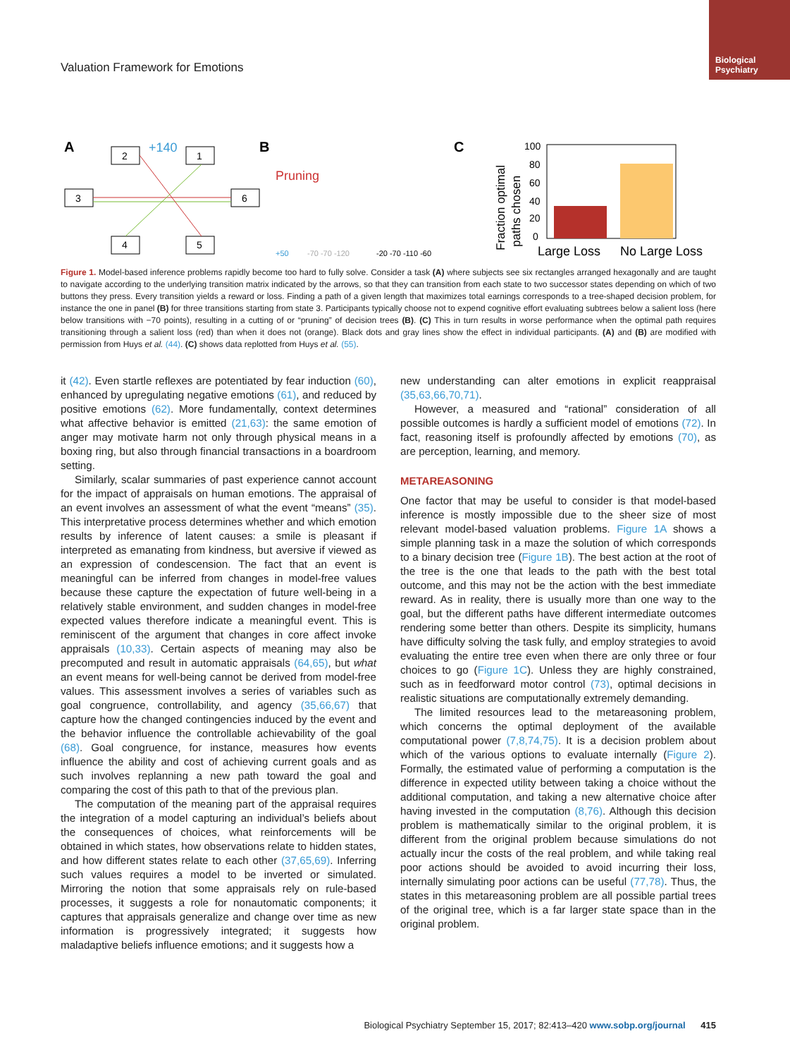Biological
Psychiatry
Valuation Framework for Emotions
A
2
1
3
6
4
5
+140
B
Pruning
+50
-70 -70 -120
-20 -70 -110 -60
C
Fraction optimal
paths chosen
100
80
60
40
20
0
Large Loss
No Large Loss
Figure 1. Model-based inference problems rapidly become too hard to fully solve. Consider a task (A) where subjects see six rectangles arranged hexagonally and are taught to navigate according to the underlying transition matrix indicated by the arrows, so that they can transition from each state to two successor states depending on which of two buttons they press. Every transition yields a reward or loss. Finding a path of a given length that maximizes total earnings corresponds to a tree-shaped decision problem, for instance the one in panel (B) for three transitions starting from state 3. Participants typically choose not to expend cognitive effort evaluating subtrees below a salient loss (here below transitions with −70 points), resulting in a cutting of or “pruning” of decision trees (B). (C) This in turn results in worse performance when the optimal path requires transitioning through a salient loss (red) than when it does not (orange). Black dots and gray lines show the effect in individual participants. (A) and (B) are modified with permission from Huys et al. (44). (C) shows data replotted from Huys et al. (55).
it (42). Even startle reflexes are potentiated by fear induction (60), enhanced by upregulating negative emotions (61), and reduced by positive emotions (62). More fundamentally, context determines what affective behavior is emitted (21,63): the same emotion of anger may motivate harm not only through physical means in a boxing ring, but also through financial transactions in a boardroom setting.
Similarly, scalar summaries of past experience cannot account for the impact of appraisals on human emotions. The appraisal of an event involves an assessment of what the event “means” (35). This interpretative process determines whether and which emotion results by inference of latent causes: a smile is pleasant if interpreted as emanating from kindness, but aversive if viewed as an expression of condescension. The fact that an event is meaningful can be inferred from changes in model-free values because these capture the expectation of future well-being in a relatively stable environment, and sudden changes in model-free expected values therefore indicate a meaningful event. This is reminiscent of the argument that changes in core affect invoke appraisals (10,33). Certain aspects of meaning may also be precomputed and result in automatic appraisals (64,65), but what an event means for well-being cannot be derived from model-free values. This assessment involves a series of variables such as goal congruence, controllability, and agency (35,66,67) that capture how the changed contingencies induced by the event and the behavior influence the controllable achievability of the goal (68). Goal congruence, for instance, measures how events influence the ability and cost of achieving current goals and as such involves replanning a new path toward the goal and comparing the cost of this path to that of the previous plan.
The computation of the meaning part of the appraisal requires the integration of a model capturing an individual’s beliefs about the consequences of choices, what reinforcements will be obtained in which states, how observations relate to hidden states, and how different states relate to each other (37,65,69). Inferring such values requires a model to be inverted or simulated. Mirroring the notion that some appraisals rely on rule-based processes, it suggests a role for nonautomatic components; it captures that appraisals generalize and change over time as new information is progressively integrated; it suggests how maladaptive beliefs influence emotions; and it suggests how a
new understanding can alter emotions in explicit reappraisal (35,63,66,70,71).
However, a measured and “rational” consideration of all possible outcomes is hardly a sufficient model of emotions (72). In fact, reasoning itself is profoundly affected by emotions (70), as are perception, learning, and memory.
METAREASONING
One factor that may be useful to consider is that model-based inference is mostly impossible due to the sheer size of most relevant model-based valuation problems. Figure 1A shows a simple planning task in a maze the solution of which corresponds to a binary decision tree (Figure 1B). The best action at the root of the tree is the one that leads to the path with the best total outcome, and this may not be the action with the best immediate reward. As in reality, there is usually more than one way to the goal, but the different paths have different intermediate outcomes rendering some better than others. Despite its simplicity, humans have difficulty solving the task fully, and employ strategies to avoid evaluating the entire tree even when there are only three or four choices to go (Figure 1C). Unless they are highly constrained, such as in feedforward motor control (73), optimal decisions in realistic situations are computationally extremely demanding.
The limited resources lead to the metareasoning problem, which concerns the optimal deployment of the available computational power (7,8,74,75). It is a decision problem about which of the various options to evaluate internally (Figure 2). Formally, the estimated value of performing a computation is the difference in expected utility between taking a choice without the additional computation, and taking a new alternative choice after having invested in the computation (8,76). Although this decision problem is mathematically similar to the original problem, it is different from the original problem because simulations do not actually incur the costs of the real problem, and while taking real poor actions should be avoided to avoid incurring their loss, internally simulating poor actions can be useful (77,78). Thus, the states in this metareasoning problem are all possible partial trees of the original tree, which is a far larger state space than in the original problem.
Biological Psychiatry September 15, 2017; 82:413–420 www.sobp.org/journal 415